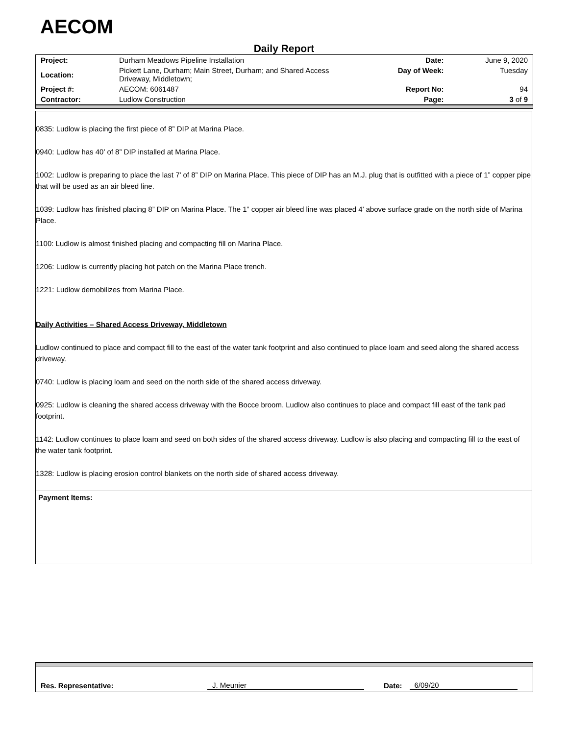AECOM
Daily Report
| Project: | Durham Meadows Pipeline Installation | Date: | June 9, 2020 |
| Location: | Pickett Lane, Durham; Main Street, Durham; and Shared Access Driveway, Middletown; | Day of Week: | Tuesday |
| Project #: | AECOM: 6061487 | Report No: | 94 |
| Contractor: | Ludlow Construction | Page: | 3 of 9 |
0835: Ludlow is placing the first piece of 8” DIP at Marina Place.
0940: Ludlow has 40’ of 8” DIP installed at Marina Place.
1002: Ludlow is preparing to place the last 7’ of 8” DIP on Marina Place. This piece of DIP has an M.J. plug that is outfitted with a piece of 1” copper pipe that will be used as an air bleed line.
1039: Ludlow has finished placing 8” DIP on Marina Place. The 1” copper air bleed line was placed 4’ above surface grade on the north side of Marina Place.
1100: Ludlow is almost finished placing and compacting fill on Marina Place.
1206: Ludlow is currently placing hot patch on the Marina Place trench.
1221: Ludlow demobilizes from Marina Place.
Daily Activities – Shared Access Driveway, Middletown
Ludlow continued to place and compact fill to the east of the water tank footprint and also continued to place loam and seed along the shared access driveway.
0740: Ludlow is placing loam and seed on the north side of the shared access driveway.
0925: Ludlow is cleaning the shared access driveway with the Bocce broom. Ludlow also continues to place and compact fill east of the tank pad footprint.
1142: Ludlow continues to place loam and seed on both sides of the shared access driveway. Ludlow is also placing and compacting fill to the east of the water tank footprint.
1328: Ludlow is placing erosion control blankets on the north side of shared access driveway.
Payment Items:
Res. Representative: J. Meunier Date: 6/09/20